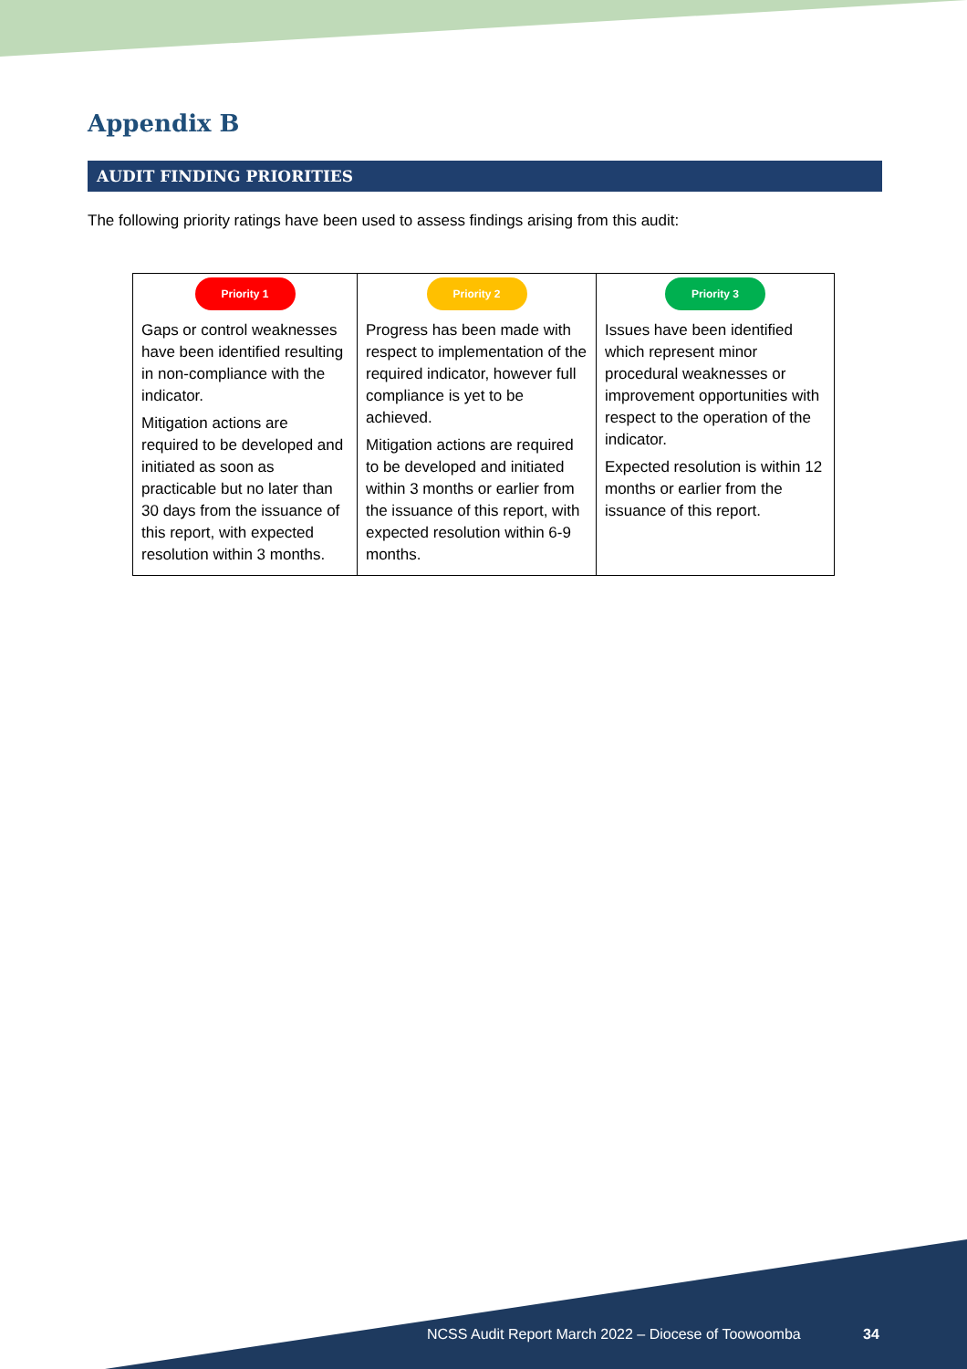Appendix B
AUDIT FINDING PRIORITIES
The following priority ratings have been used to assess findings arising from this audit:
| Priority 1 Gaps or control weaknesses have been identified resulting in non-compliance with the indicator. Mitigation actions are required to be developed and initiated as soon as practicable but no later than 30 days from the issuance of this report, with expected resolution within 3 months. | Priority 2 Progress has been made with respect to implementation of the required indicator, however full compliance is yet to be achieved. Mitigation actions are required to be developed and initiated within 3 months or earlier from the issuance of this report, with expected resolution within 6-9 months. | Priority 3 Issues have been identified which represent minor procedural weaknesses or improvement opportunities with respect to the operation of the indicator. Expected resolution is within 12 months or earlier from the issuance of this report. |
NCSS Audit Report March 2022 – Diocese of Toowoomba
34